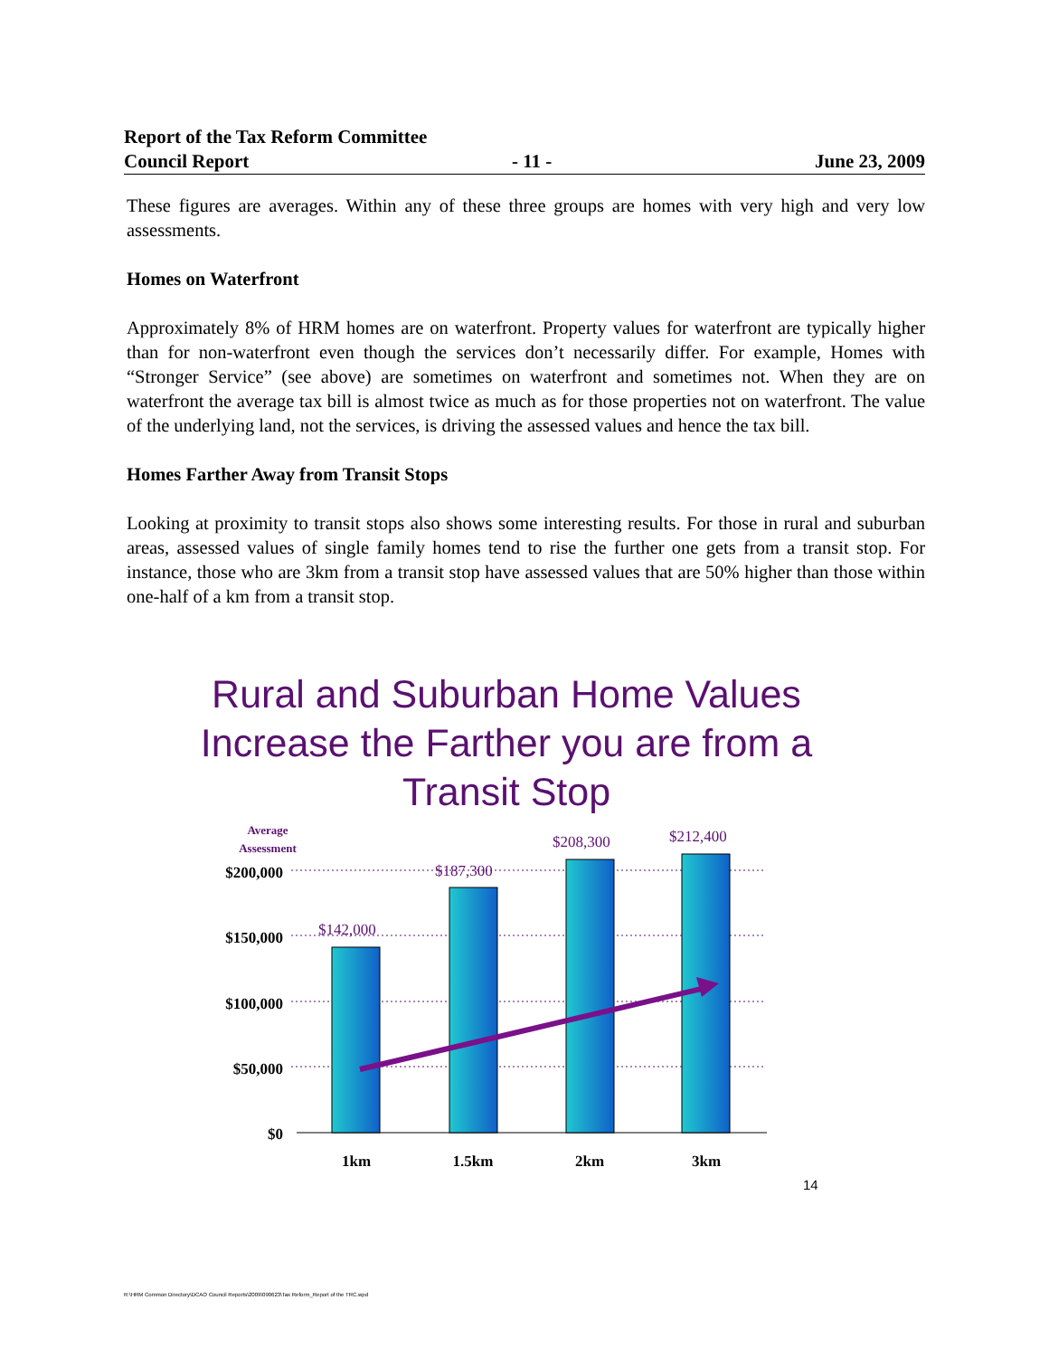Report of the Tax Reform Committee
Council Report - 11 - June 23, 2009
These figures are averages. Within any of these three groups are homes with very high and very low assessments.
Homes on Waterfront
Approximately 8% of HRM homes are on waterfront. Property values for waterfront are typically higher than for non-waterfront even though the services don’t necessarily differ. For example, Homes with “Stronger Service” (see above) are sometimes on waterfront and sometimes not. When they are on waterfront the average tax bill is almost twice as much as for those properties not on waterfront. The value of the underlying land, not the services, is driving the assessed values and hence the tax bill.
Homes Farther Away from Transit Stops
Looking at proximity to transit stops also shows some interesting results. For those in rural and suburban areas, assessed values of single family homes tend to rise the further one gets from a transit stop. For instance, those who are 3km from a transit stop have assessed values that are 50% higher than those within one-half of a km from a transit stop.
Rural and Suburban Home Values
Increase the Farther you are from a
Transit Stop
Average
Assessment
$200,000
$150,000
$100,000
$50,000
$0
$142,000
$187,300
$208,300
$212,400
1km
1.5km
2km
3km
14
R:\HRM Common Directory\DCAO Council Reports\2009\090623\Tax Reform_Report of the TRC.wpd